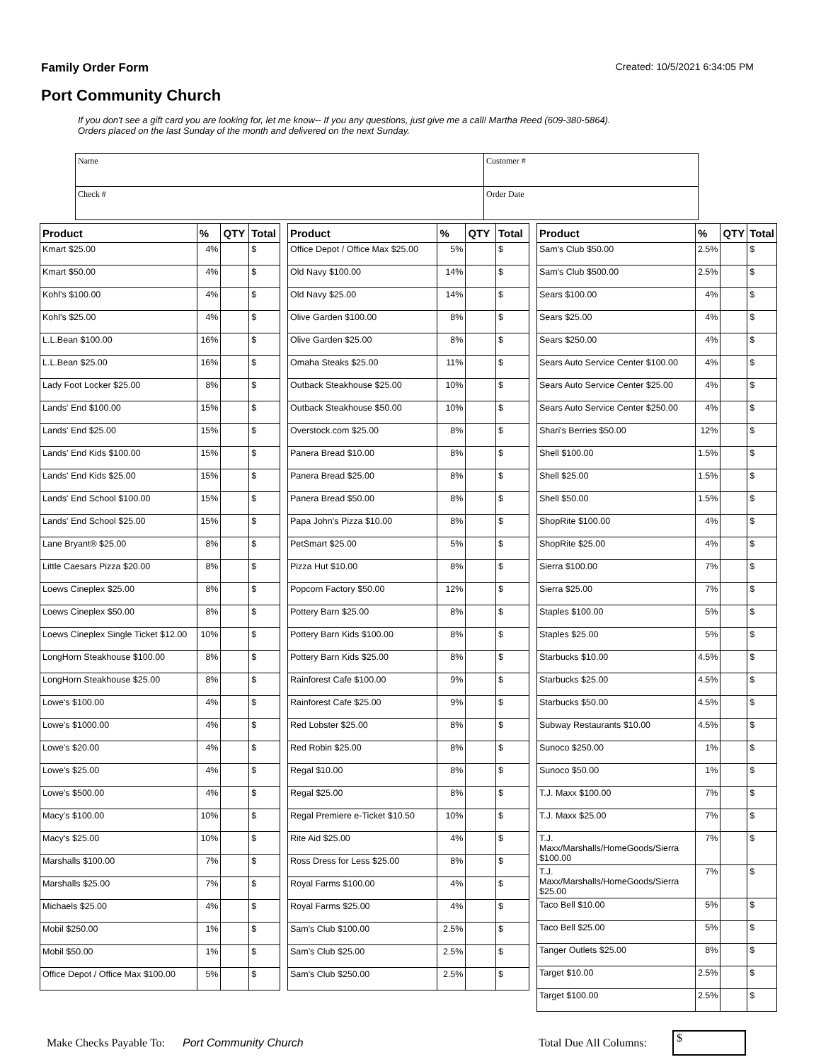Family Order Form Created: 10/5/2021 6:34:05 PM
Port Community Church
If you don't see a gift card you are looking for, let me know-- If you any questions, just give me a call! Martha Reed (609-380-5864).
Orders placed on the last Sunday of the month and delivered on the next Sunday.
| Name | Customer # |
| Check # | Order Date |
| Product | % | QTY | Total |
| --- | --- | --- | --- |
| Kmart $25.00 | 4% | | $ |
| Kmart $50.00 | 4% | | $ |
| Kohl's $100.00 | 4% | | $ |
| Kohl's $25.00 | 4% | | $ |
| L.L.Bean $100.00 | 16% | | $ |
| L.L.Bean $25.00 | 16% | | $ |
| Lady Foot Locker $25.00 | 8% | | $ |
| Lands' End $100.00 | 15% | | $ |
| Lands' End $25.00 | 15% | | $ |
| Lands' End Kids $100.00 | 15% | | $ |
| Lands' End Kids $25.00 | 15% | | $ |
| Lands' End School $100.00 | 15% | | $ |
| Lands' End School $25.00 | 15% | | $ |
| Lane Bryant® $25.00 | 8% | | $ |
| Little Caesars Pizza $20.00 | 8% | | $ |
| Loews Cineplex $25.00 | 8% | | $ |
| Loews Cineplex $50.00 | 8% | | $ |
| Loews Cineplex Single Ticket $12.00 | 10% | | $ |
| LongHorn Steakhouse $100.00 | 8% | | $ |
| LongHorn Steakhouse $25.00 | 8% | | $ |
| Lowe's $100.00 | 4% | | $ |
| Lowe's $1000.00 | 4% | | $ |
| Lowe's $20.00 | 4% | | $ |
| Lowe's $25.00 | 4% | | $ |
| Lowe's $500.00 | 4% | | $ |
| Macy's $100.00 | 10% | | $ |
| Macy's $25.00 | 10% | | $ |
| Marshalls $100.00 | 7% | | $ |
| Marshalls $25.00 | 7% | | $ |
| Michaels $25.00 | 4% | | $ |
| Mobil $250.00 | 1% | | $ |
| Mobil $50.00 | 1% | | $ |
| Office Depot / Office Max $100.00 | 5% | | $ |
| Product | % | QTY | Total |
| --- | --- | --- | --- |
| Office Depot / Office Max $25.00 | 5% | | $ |
| Old Navy $100.00 | 14% | | $ |
| Old Navy $25.00 | 14% | | $ |
| Olive Garden $100.00 | 8% | | $ |
| Olive Garden $25.00 | 8% | | $ |
| Omaha Steaks $25.00 | 11% | | $ |
| Outback Steakhouse $25.00 | 10% | | $ |
| Outback Steakhouse $50.00 | 10% | | $ |
| Overstock.com $25.00 | 8% | | $ |
| Panera Bread $10.00 | 8% | | $ |
| Panera Bread $25.00 | 8% | | $ |
| Panera Bread $50.00 | 8% | | $ |
| Papa John's Pizza $10.00 | 8% | | $ |
| PetSmart $25.00 | 5% | | $ |
| Pizza Hut $10.00 | 8% | | $ |
| Popcorn Factory $50.00 | 12% | | $ |
| Pottery Barn $25.00 | 8% | | $ |
| Pottery Barn Kids $100.00 | 8% | | $ |
| Pottery Barn Kids $25.00 | 8% | | $ |
| Rainforest Cafe $100.00 | 9% | | $ |
| Rainforest Cafe $25.00 | 9% | | $ |
| Red Lobster $25.00 | 8% | | $ |
| Red Robin $25.00 | 8% | | $ |
| Regal $10.00 | 8% | | $ |
| Regal $25.00 | 8% | | $ |
| Regal Premiere e-Ticket $10.50 | 10% | | $ |
| Rite Aid $25.00 | 4% | | $ |
| Ross Dress for Less $25.00 | 8% | | $ |
| Royal Farms $100.00 | 4% | | $ |
| Royal Farms $25.00 | 4% | | $ |
| Sam's Club $100.00 | 2.5% | | $ |
| Sam's Club $25.00 | 2.5% | | $ |
| Sam's Club $250.00 | 2.5% | | $ |
| Product | % | QTY | Total |
| --- | --- | --- | --- |
| Sam's Club $50.00 | 2.5% | | $ |
| Sam's Club $500.00 | 2.5% | | $ |
| Sears $100.00 | 4% | | $ |
| Sears $25.00 | 4% | | $ |
| Sears $250.00 | 4% | | $ |
| Sears Auto Service Center $100.00 | 4% | | $ |
| Sears Auto Service Center $25.00 | 4% | | $ |
| Sears Auto Service Center $250.00 | 4% | | $ |
| Shari's Berries $50.00 | 12% | | $ |
| Shell $100.00 | 1.5% | | $ |
| Shell $25.00 | 1.5% | | $ |
| Shell $50.00 | 1.5% | | $ |
| ShopRite $100.00 | 4% | | $ |
| ShopRite $25.00 | 4% | | $ |
| Sierra $100.00 | 7% | | $ |
| Sierra $25.00 | 7% | | $ |
| Staples $100.00 | 5% | | $ |
| Staples $25.00 | 5% | | $ |
| Starbucks $10.00 | 4.5% | | $ |
| Starbucks $25.00 | 4.5% | | $ |
| Starbucks $50.00 | 4.5% | | $ |
| Subway Restaurants $10.00 | 4.5% | | $ |
| Sunoco $250.00 | 1% | | $ |
| Sunoco $50.00 | 1% | | $ |
| T.J. Maxx $100.00 | 7% | | $ |
| T.J. Maxx $25.00 | 7% | | $ |
| T.J. Maxx/Marshalls/HomeGoods/Sierra $100.00 | 7% | | $ |
| T.J. Maxx/Marshalls/HomeGoods/Sierra $25.00 | 7% | | $ |
| Taco Bell $10.00 | 5% | | $ |
| Taco Bell $25.00 | 5% | | $ |
| Tanger Outlets $25.00 | 8% | | $ |
| Target $10.00 | 2.5% | | $ |
| Target $100.00 | 2.5% | | $ |
Make Checks Payable To: Port Community Church Total Due All Columns:
$